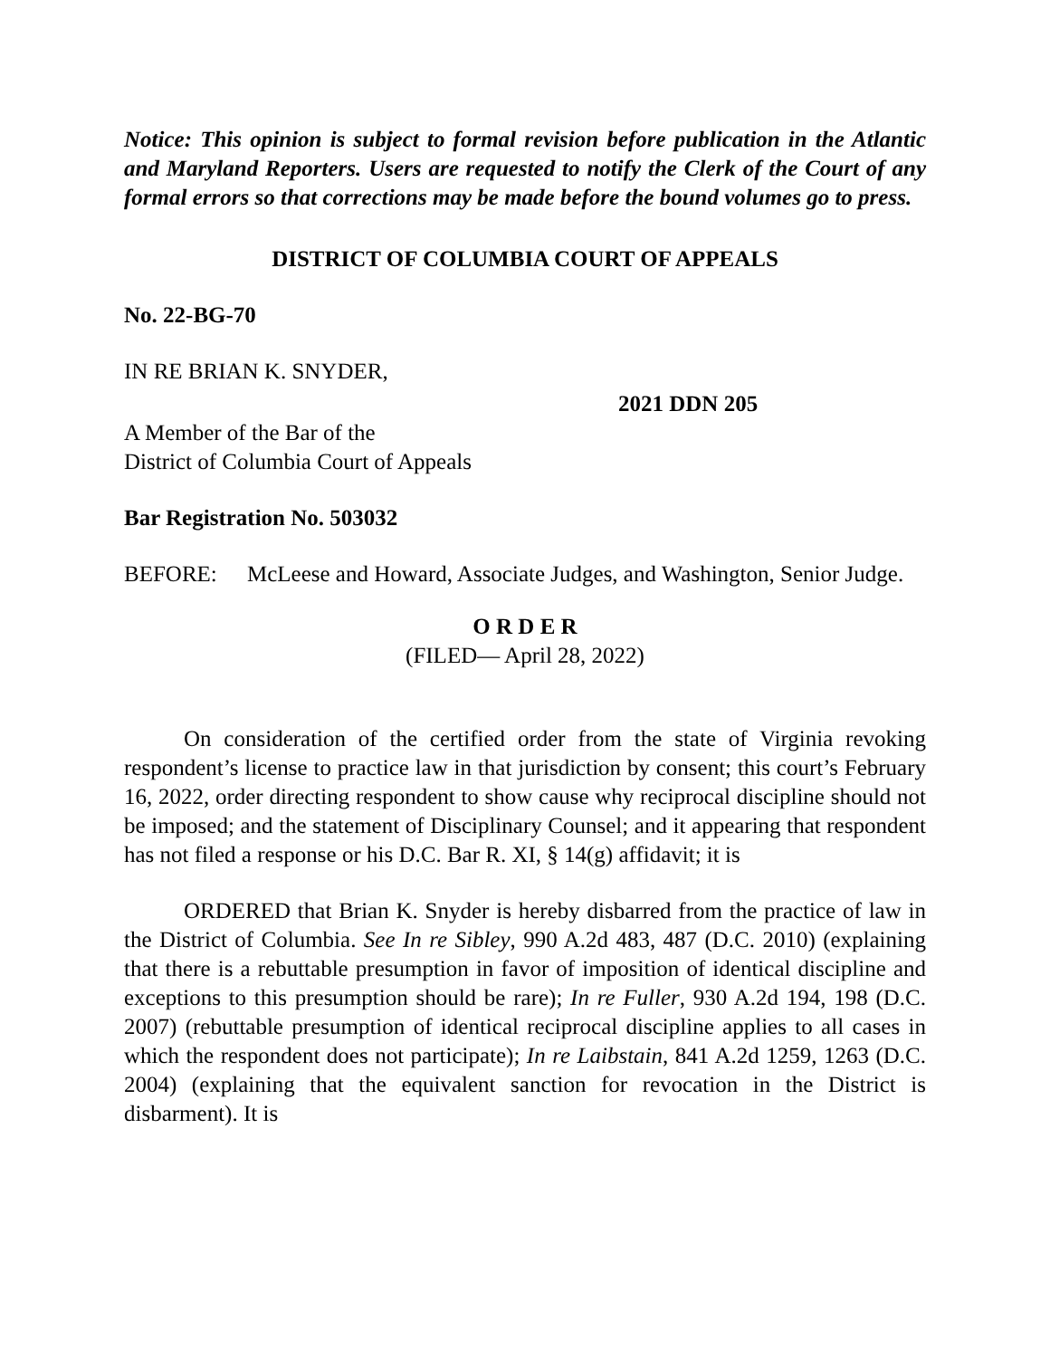Notice: This opinion is subject to formal revision before publication in the Atlantic and Maryland Reporters. Users are requested to notify the Clerk of the Court of any formal errors so that corrections may be made before the bound volumes go to press.
DISTRICT OF COLUMBIA COURT OF APPEALS
No. 22-BG-70
IN RE BRIAN K. SNYDER,
2021 DDN 205
A Member of the Bar of the
District of Columbia Court of Appeals
Bar Registration No. 503032
BEFORE: McLeese and Howard, Associate Judges, and Washington, Senior Judge.
O R D E R
(FILED— April 28, 2022)
On consideration of the certified order from the state of Virginia revoking respondent’s license to practice law in that jurisdiction by consent; this court’s February 16, 2022, order directing respondent to show cause why reciprocal discipline should not be imposed; and the statement of Disciplinary Counsel; and it appearing that respondent has not filed a response or his D.C. Bar R. XI, § 14(g) affidavit; it is
ORDERED that Brian K. Snyder is hereby disbarred from the practice of law in the District of Columbia. See In re Sibley, 990 A.2d 483, 487 (D.C. 2010) (explaining that there is a rebuttable presumption in favor of imposition of identical discipline and exceptions to this presumption should be rare); In re Fuller, 930 A.2d 194, 198 (D.C. 2007) (rebuttable presumption of identical reciprocal discipline applies to all cases in which the respondent does not participate); In re Laibstain, 841 A.2d 1259, 1263 (D.C. 2004) (explaining that the equivalent sanction for revocation in the District is disbarment). It is